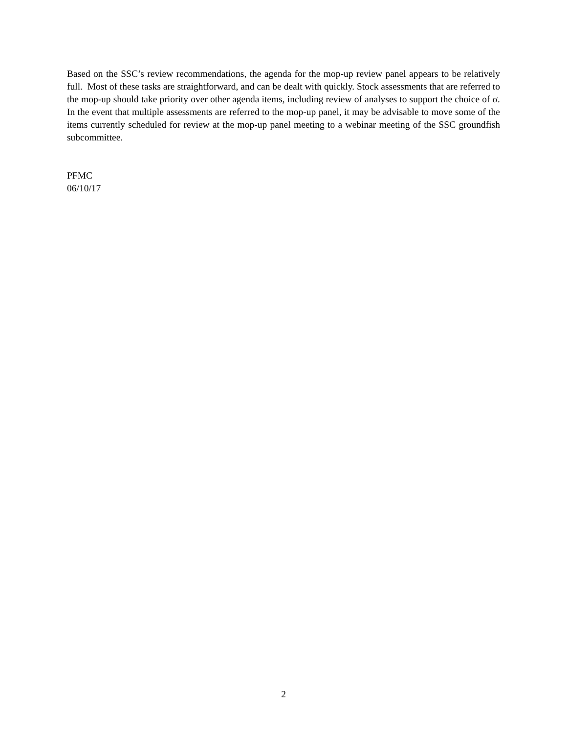Based on the SSC’s review recommendations, the agenda for the mop-up review panel appears to be relatively full. Most of these tasks are straightforward, and can be dealt with quickly. Stock assessments that are referred to the mop-up should take priority over other agenda items, including review of analyses to support the choice of σ. In the event that multiple assessments are referred to the mop-up panel, it may be advisable to move some of the items currently scheduled for review at the mop-up panel meeting to a webinar meeting of the SSC groundfish subcommittee.
PFMC
06/10/17
2